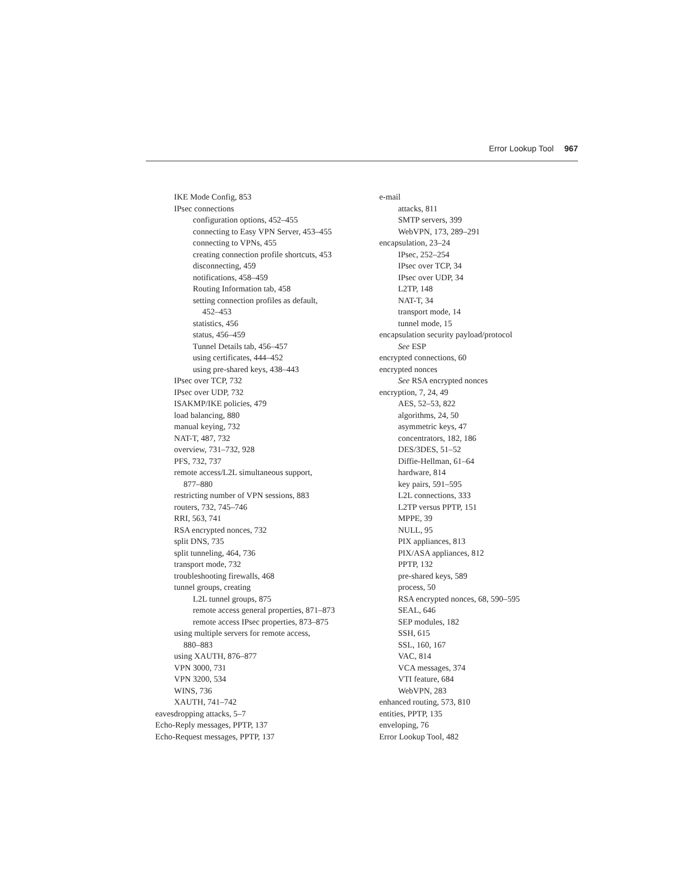Error Lookup Tool 967
IKE Mode Config, 853
IPsec connections
configuration options, 452–455
connecting to Easy VPN Server, 453–455
connecting to VPNs, 455
creating connection profile shortcuts, 453
disconnecting, 459
notifications, 458–459
Routing Information tab, 458
setting connection profiles as default,
452–453
statistics, 456
status, 456–459
Tunnel Details tab, 456–457
using certificates, 444–452
using pre-shared keys, 438–443
IPsec over TCP, 732
IPsec over UDP, 732
ISAKMP/IKE policies, 479
load balancing, 880
manual keying, 732
NAT-T, 487, 732
overview, 731–732, 928
PFS, 732, 737
remote access/L2L simultaneous support,
877–880
restricting number of VPN sessions, 883
routers, 732, 745–746
RRI, 563, 741
RSA encrypted nonces, 732
split DNS, 735
split tunneling, 464, 736
transport mode, 732
troubleshooting firewalls, 468
tunnel groups, creating
L2L tunnel groups, 875
remote access general properties, 871–873
remote access IPsec properties, 873–875
using multiple servers for remote access,
880–883
using XAUTH, 876–877
VPN 3000, 731
VPN 3200, 534
WINS, 736
XAUTH, 741–742
eavesdropping attacks, 5–7
Echo-Reply messages, PPTP, 137
Echo-Request messages, PPTP, 137
e-mail
attacks, 811
SMTP servers, 399
WebVPN, 173, 289–291
encapsulation, 23–24
IPsec, 252–254
IPsec over TCP, 34
IPsec over UDP, 34
L2TP, 148
NAT-T, 34
transport mode, 14
tunnel mode, 15
encapsulation security payload/protocol
See ESP
encrypted connections, 60
encrypted nonces
See RSA encrypted nonces
encryption, 7, 24, 49
AES, 52–53, 822
algorithms, 24, 50
asymmetric keys, 47
concentrators, 182, 186
DES/3DES, 51–52
Diffie-Hellman, 61–64
hardware, 814
key pairs, 591–595
L2L connections, 333
L2TP versus PPTP, 151
MPPE, 39
NULL, 95
PIX appliances, 813
PIX/ASA appliances, 812
PPTP, 132
pre-shared keys, 589
process, 50
RSA encrypted nonces, 68, 590–595
SEAL, 646
SEP modules, 182
SSH, 615
SSL, 160, 167
VAC, 814
VCA messages, 374
VTI feature, 684
WebVPN, 283
enhanced routing, 573, 810
entities, PPTP, 135
enveloping, 76
Error Lookup Tool, 482